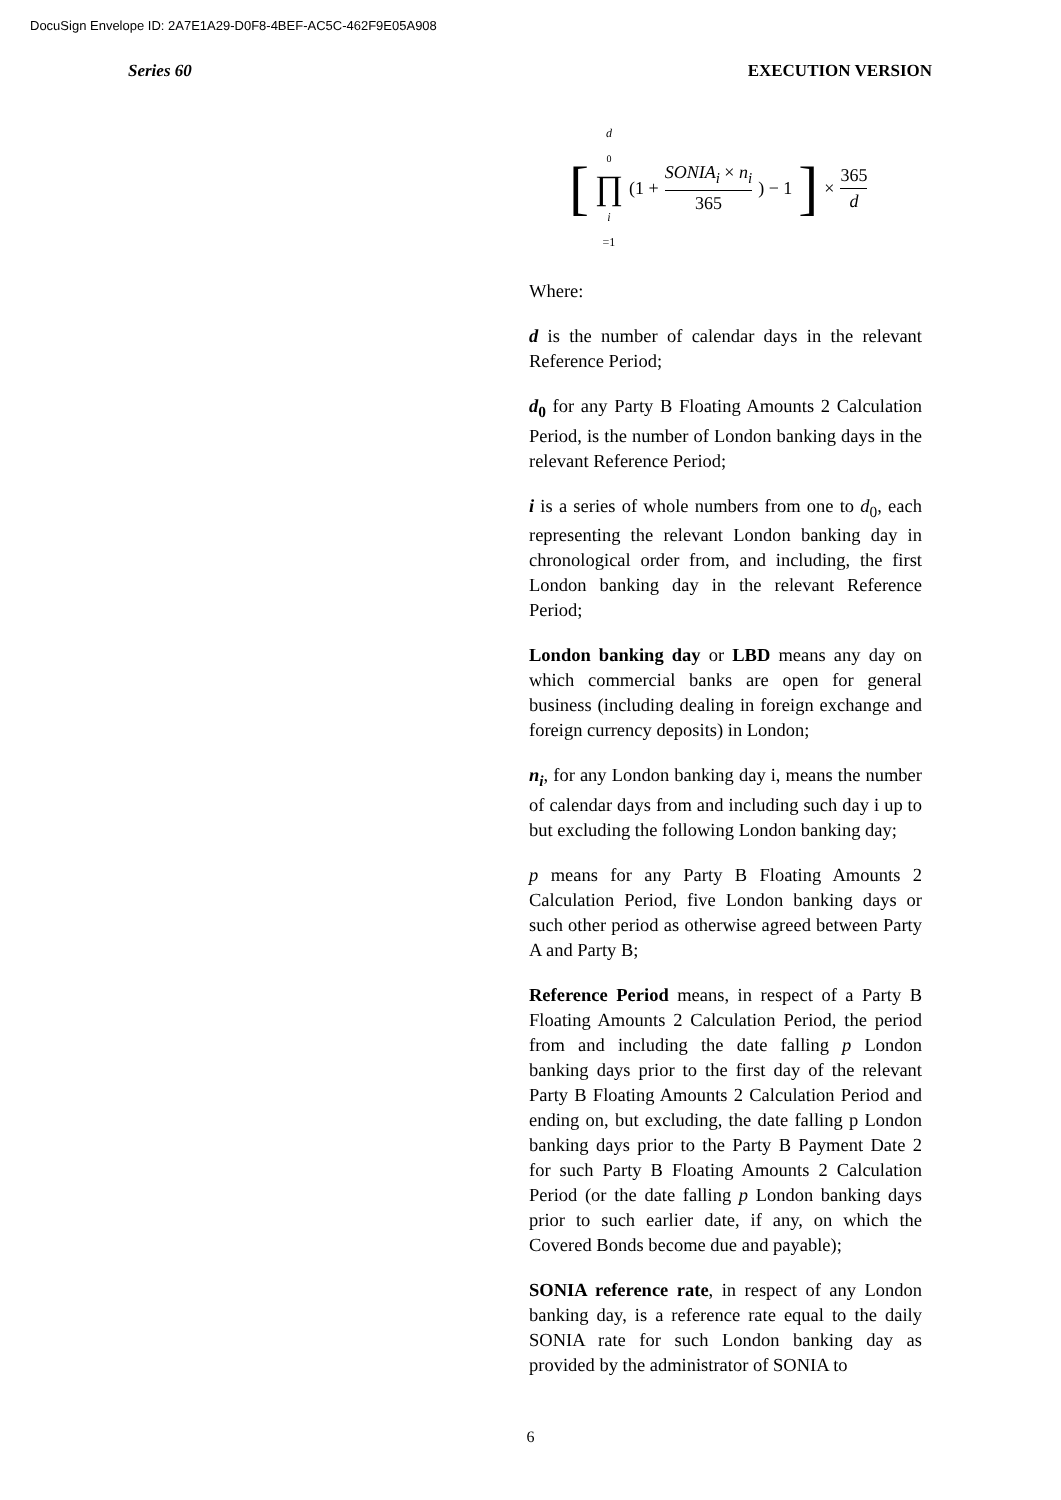DocuSign Envelope ID: 2A7E1A29-D0F8-4BEF-AC5C-462F9E05A908
Series 60 EXECUTION VERSION
[d<sub>0</sub> ∏ i =1 (1 + SONIA<sub>i</sub> × n<sub>i</sub> 365 ) − 1] × 365 d
Where:
d is the number of calendar days in the relevant Reference Period;
d<sub>0</sub> for any Party B Floating Amounts 2 Calculation Period, is the number of London banking days in the relevant Reference Period;
i is a series of whole numbers from one to d<sub>0</sub>, each representing the relevant London banking day in chronological order from, and including, the first London banking day in the relevant Reference Period;
London banking day or LBD means any day on which commercial banks are open for general business (including dealing in foreign exchange and foreign currency deposits) in London;
n<sub>i</sub>, for any London banking day i, means the number of calendar days from and including such day i up to but excluding the following London banking day;
p means for any Party B Floating Amounts 2 Calculation Period, five London banking days or such other period as otherwise agreed between Party A and Party B;
Reference Period means, in respect of a Party B Floating Amounts 2 Calculation Period, the period from and including the date falling p London banking days prior to the first day of the relevant Party B Floating Amounts 2 Calculation Period and ending on, but excluding, the date falling p London banking days prior to the Party B Payment Date 2 for such Party B Floating Amounts 2 Calculation Period (or the date falling p London banking days prior to such earlier date, if any, on which the Covered Bonds become due and payable);
SONIA reference rate, in respect of any London banking day, is a reference rate equal to the daily SONIA rate for such London banking day as provided by the administrator of SONIA to
6